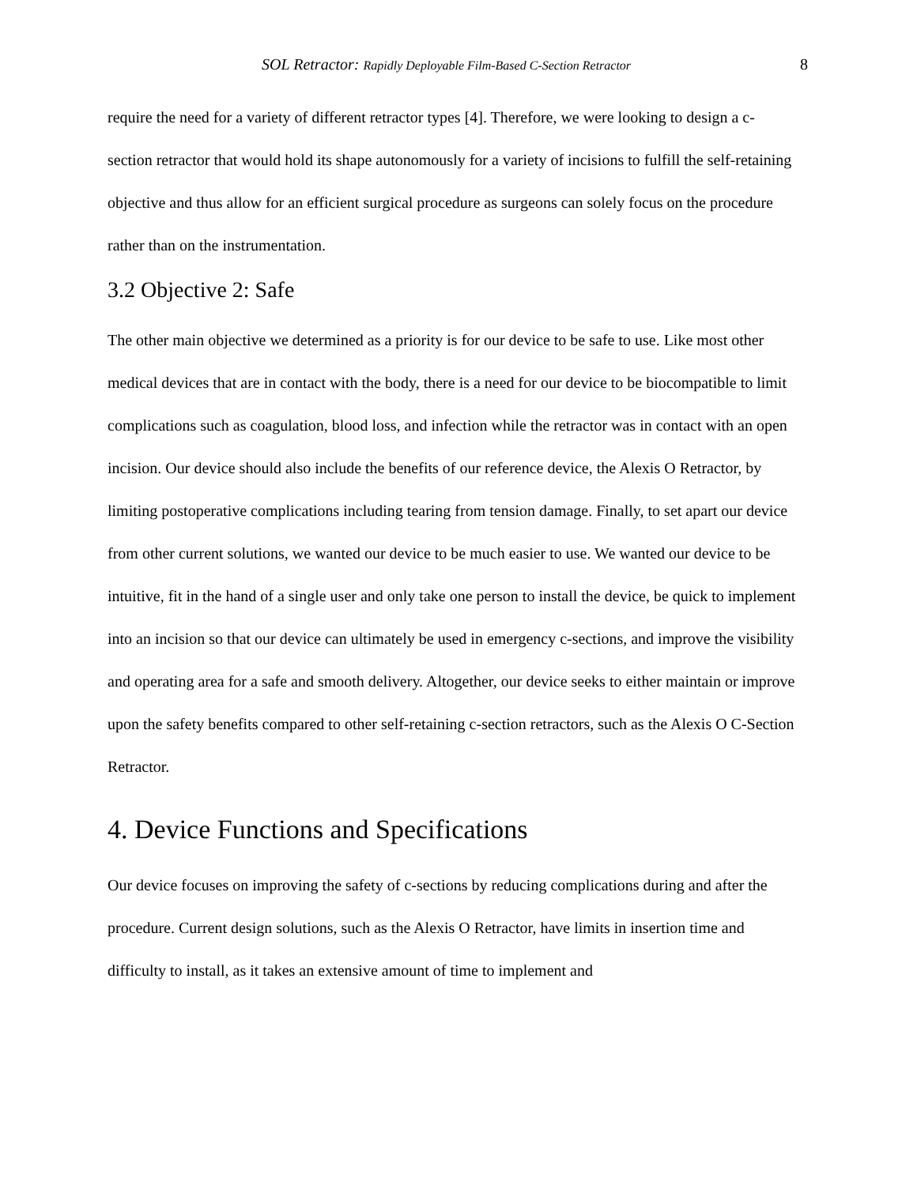SOL Retractor: Rapidly Deployable Film-Based C-Section Retractor 8
require the need for a variety of different retractor types [4]. Therefore, we were looking to design a c-section retractor that would hold its shape autonomously for a variety of incisions to fulfill the self-retaining objective and thus allow for an efficient surgical procedure as surgeons can solely focus on the procedure rather than on the instrumentation.
3.2 Objective 2: Safe
The other main objective we determined as a priority is for our device to be safe to use. Like most other medical devices that are in contact with the body, there is a need for our device to be biocompatible to limit complications such as coagulation, blood loss, and infection while the retractor was in contact with an open incision. Our device should also include the benefits of our reference device, the Alexis O Retractor, by limiting postoperative complications including tearing from tension damage. Finally, to set apart our device from other current solutions, we wanted our device to be much easier to use. We wanted our device to be intuitive, fit in the hand of a single user and only take one person to install the device, be quick to implement into an incision so that our device can ultimately be used in emergency c-sections, and improve the visibility and operating area for a safe and smooth delivery. Altogether, our device seeks to either maintain or improve upon the safety benefits compared to other self-retaining c-section retractors, such as the Alexis O C-Section Retractor.
4. Device Functions and Specifications
Our device focuses on improving the safety of c-sections by reducing complications during and after the procedure. Current design solutions, such as the Alexis O Retractor, have limits in insertion time and difficulty to install, as it takes an extensive amount of time to implement and